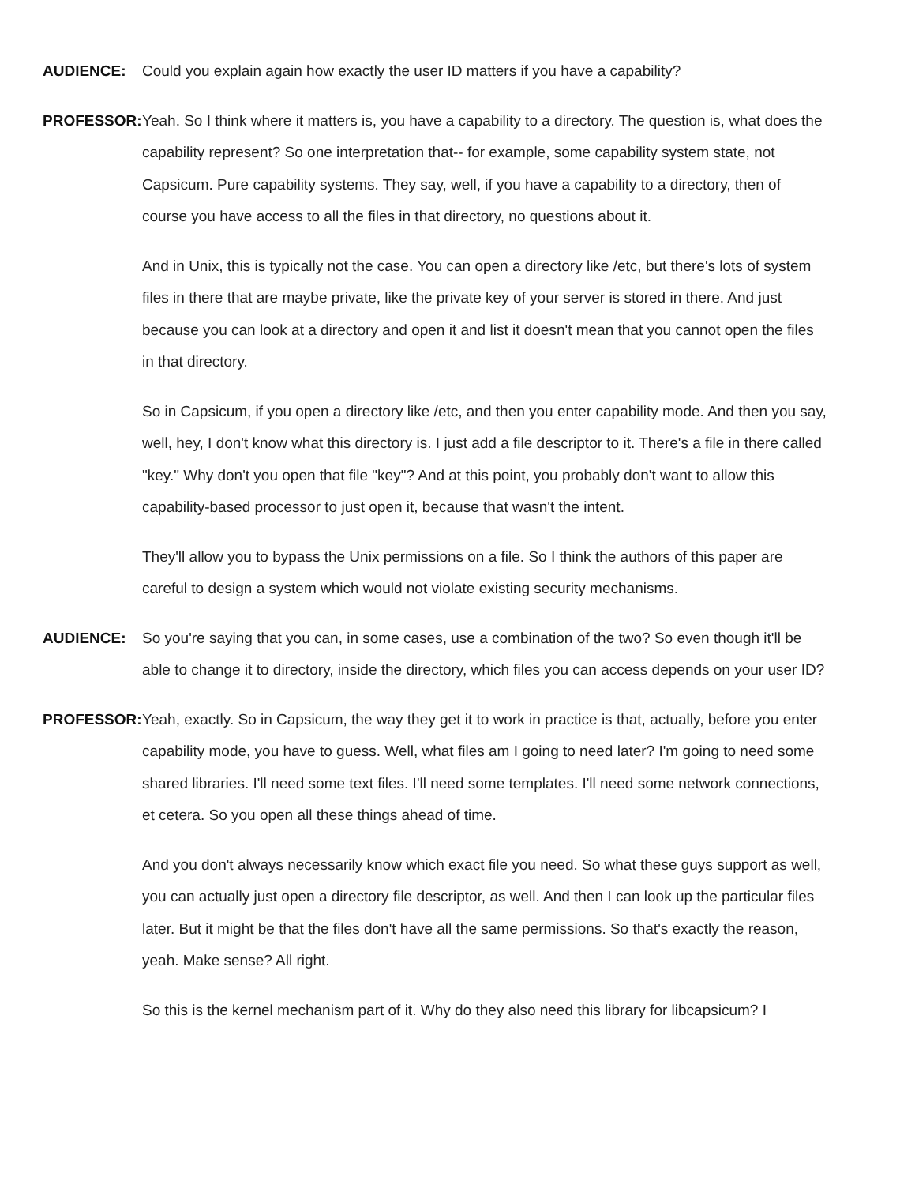AUDIENCE:
Could you explain again how exactly the user ID matters if you have a capability?
PROFESSOR:
Yeah. So I think where it matters is, you have a capability to a directory. The question is, what does the capability represent? So one interpretation that-- for example, some capability system state, not Capsicum. Pure capability systems. They say, well, if you have a capability to a directory, then of course you have access to all the files in that directory, no questions about it.
And in Unix, this is typically not the case. You can open a directory like /etc, but there's lots of system files in there that are maybe private, like the private key of your server is stored in there. And just because you can look at a directory and open it and list it doesn't mean that you cannot open the files in that directory.
So in Capsicum, if you open a directory like /etc, and then you enter capability mode. And then you say, well, hey, I don't know what this directory is. I just add a file descriptor to it. There's a file in there called "key." Why don't you open that file "key"? And at this point, you probably don't want to allow this capability-based processor to just open it, because that wasn't the intent.
They'll allow you to bypass the Unix permissions on a file. So I think the authors of this paper are careful to design a system which would not violate existing security mechanisms.
AUDIENCE:
So you're saying that you can, in some cases, use a combination of the two? So even though it'll be able to change it to directory, inside the directory, which files you can access depends on your user ID?
PROFESSOR:
Yeah, exactly. So in Capsicum, the way they get it to work in practice is that, actually, before you enter capability mode, you have to guess. Well, what files am I going to need later? I'm going to need some shared libraries. I'll need some text files. I'll need some templates. I'll need some network connections, et cetera. So you open all these things ahead of time.
And you don't always necessarily know which exact file you need. So what these guys support as well, you can actually just open a directory file descriptor, as well. And then I can look up the particular files later. But it might be that the files don't have all the same permissions. So that's exactly the reason, yeah. Make sense? All right.
So this is the kernel mechanism part of it. Why do they also need this library for libcapsicum? I